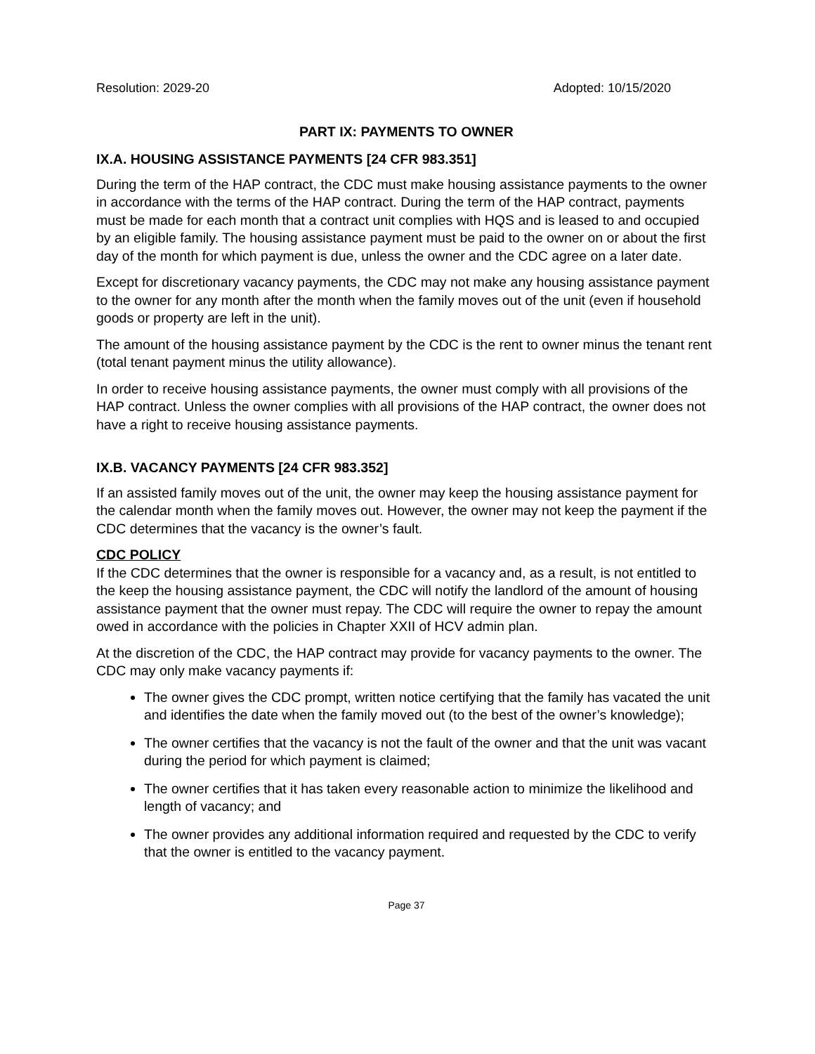Resolution: 2029-20 Adopted: 10/15/2020
PART IX: PAYMENTS TO OWNER
IX.A. HOUSING ASSISTANCE PAYMENTS [24 CFR 983.351]
During the term of the HAP contract, the CDC must make housing assistance payments to the owner in accordance with the terms of the HAP contract. During the term of the HAP contract, payments must be made for each month that a contract unit complies with HQS and is leased to and occupied by an eligible family. The housing assistance payment must be paid to the owner on or about the first day of the month for which payment is due, unless the owner and the CDC agree on a later date.
Except for discretionary vacancy payments, the CDC may not make any housing assistance payment to the owner for any month after the month when the family moves out of the unit (even if household goods or property are left in the unit).
The amount of the housing assistance payment by the CDC is the rent to owner minus the tenant rent (total tenant payment minus the utility allowance).
In order to receive housing assistance payments, the owner must comply with all provisions of the HAP contract. Unless the owner complies with all provisions of the HAP contract, the owner does not have a right to receive housing assistance payments.
IX.B. VACANCY PAYMENTS [24 CFR 983.352]
If an assisted family moves out of the unit, the owner may keep the housing assistance payment for the calendar month when the family moves out. However, the owner may not keep the payment if the CDC determines that the vacancy is the owner’s fault.
CDC POLICY
If the CDC determines that the owner is responsible for a vacancy and, as a result, is not entitled to the keep the housing assistance payment, the CDC will notify the landlord of the amount of housing assistance payment that the owner must repay. The CDC will require the owner to repay the amount owed in accordance with the policies in Chapter XXII of HCV admin plan.
At the discretion of the CDC, the HAP contract may provide for vacancy payments to the owner. The CDC may only make vacancy payments if:
The owner gives the CDC prompt, written notice certifying that the family has vacated the unit and identifies the date when the family moved out (to the best of the owner’s knowledge);
The owner certifies that the vacancy is not the fault of the owner and that the unit was vacant during the period for which payment is claimed;
The owner certifies that it has taken every reasonable action to minimize the likelihood and length of vacancy; and
The owner provides any additional information required and requested by the CDC to verify that the owner is entitled to the vacancy payment.
Page 37